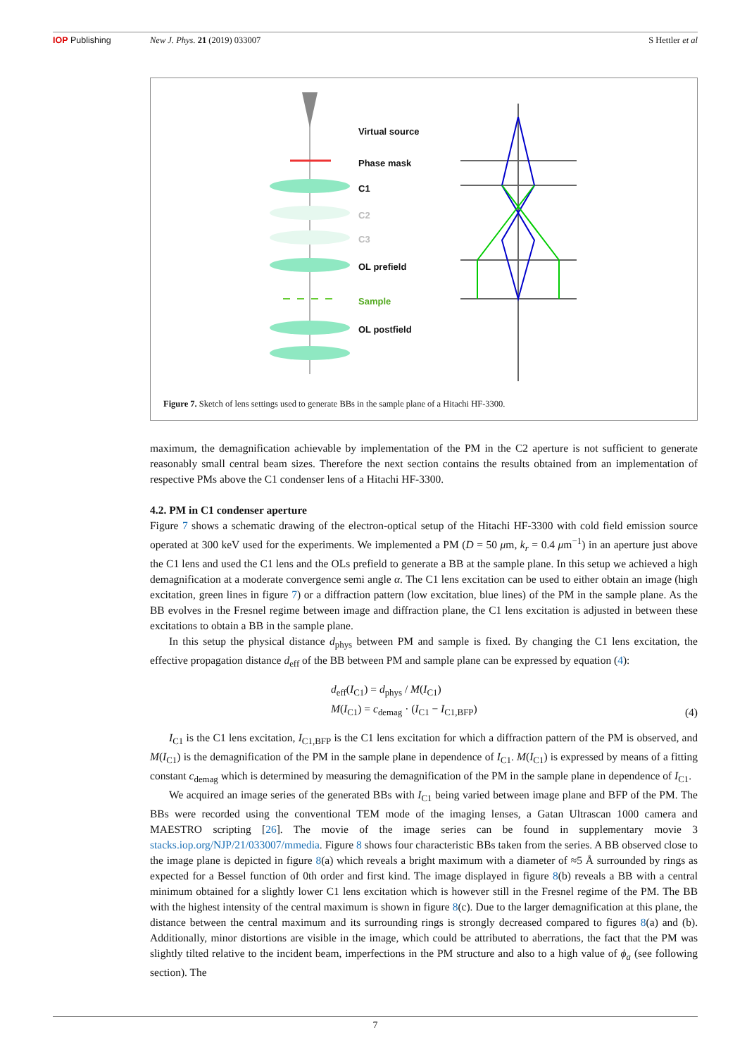IOP Publishing New J. Phys. 21 (2019) 033007 S Hettler et al
Virtual source
Phase mask
C1
C2
C3
OL prefield
Sample
OL postfield
Figure 7. Sketch of lens settings used to generate BBs in the sample plane of a Hitachi HF-3300.
maximum, the demagnification achievable by implementation of the PM in the C2 aperture is not sufficient to generate reasonably small central beam sizes. Therefore the next section contains the results obtained from an implementation of respective PMs above the C1 condenser lens of a Hitachi HF-3300.
4.2. PM in C1 condenser aperture
Figure 7 shows a schematic drawing of the electron-optical setup of the Hitachi HF-3300 with cold field emission source operated at 300 keV used for the experiments. We implemented a PM (D = 50 μm, k<sub>r</sub> = 0.4 μm<sup>−1</sup>) in an aperture just above the C1 lens and used the C1 lens and the OLs prefield to generate a BB at the sample plane. In this setup we achieved a high demagnification at a moderate convergence semi angle α. The C1 lens excitation can be used to either obtain an image (high excitation, green lines in figure 7) or a diffraction pattern (low excitation, blue lines) of the PM in the sample plane. As the BB evolves in the Fresnel regime between image and diffraction plane, the C1 lens excitation is adjusted in between these excitations to obtain a BB in the sample plane.
In this setup the physical distance d<sub>phys</sub> between PM and sample is fixed. By changing the C1 lens excitation, the effective propagation distance d<sub>eff</sub> of the BB between PM and sample plane can be expressed by equation (4):
d<sub>eff</sub>(I<sub>C1</sub>) = d<sub>phys</sub> / M(I<sub>C1</sub>)
M(I<sub>C1</sub>) = c<sub>demag</sub> · (I<sub>C1</sub> − I<sub>C1,BFP</sub>)
(4)
I<sub>C1</sub> is the C1 lens excitation, I<sub>C1,BFP</sub> is the C1 lens excitation for which a diffraction pattern of the PM is observed, and M(I<sub>C1</sub>) is the demagnification of the PM in the sample plane in dependence of I<sub>C1</sub>. M(I<sub>C1</sub>) is expressed by means of a fitting constant c<sub>demag</sub> which is determined by measuring the demagnification of the PM in the sample plane in dependence of I<sub>C1</sub>.
We acquired an image series of the generated BBs with I<sub>C1</sub> being varied between image plane and BFP of the PM. The BBs were recorded using the conventional TEM mode of the imaging lenses, a Gatan Ultrascan 1000 camera and MAESTRO scripting [26]. The movie of the image series can be found in supplementary movie 3 stacks.iop.org/NJP/21/033007/mmedia. Figure 8 shows four characteristic BBs taken from the series. A BB observed close to the image plane is depicted in figure 8(a) which reveals a bright maximum with a diameter of ≈5 Å surrounded by rings as expected for a Bessel function of 0th order and first kind. The image displayed in figure 8(b) reveals a BB with a central minimum obtained for a slightly lower C1 lens excitation which is however still in the Fresnel regime of the PM. The BB with the highest intensity of the central maximum is shown in figure 8(c). Due to the larger demagnification at this plane, the distance between the central maximum and its surrounding rings is strongly decreased compared to figures 8(a) and (b). Additionally, minor distortions are visible in the image, which could be attributed to aberrations, the fact that the PM was slightly tilted relative to the incident beam, imperfections in the PM structure and also to a high value of ϕ<sub>a</sub> (see following section). The
7